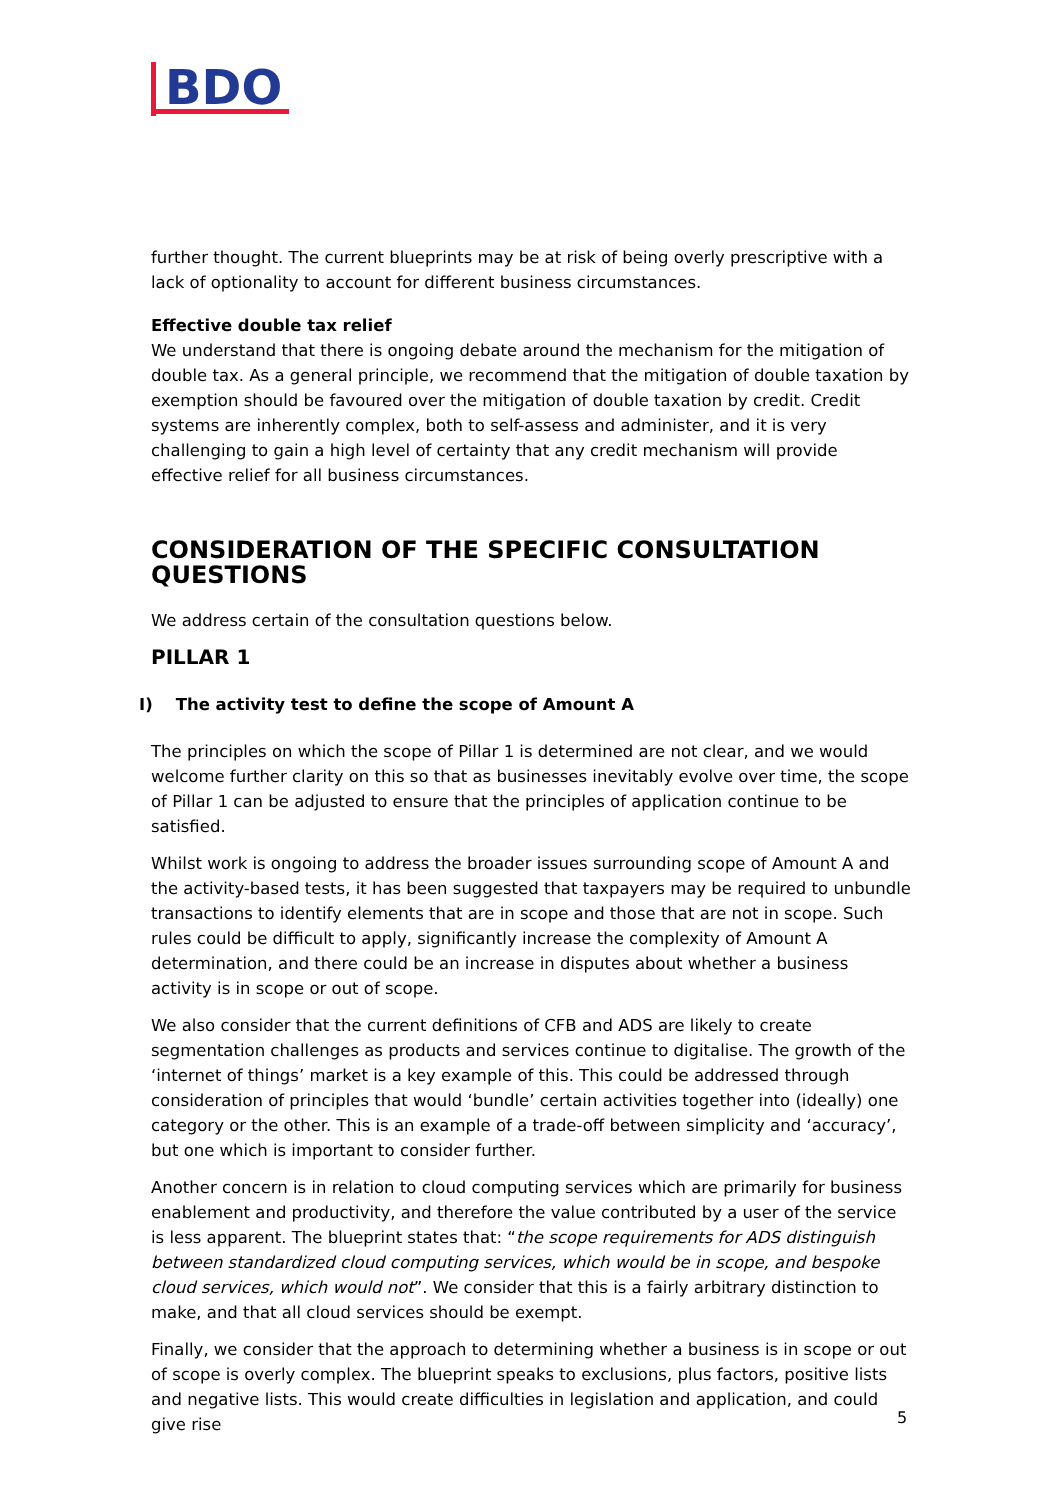BDO
further thought. The current blueprints may be at risk of being overly prescriptive with a lack of optionality to account for different business circumstances.
Effective double tax relief
We understand that there is ongoing debate around the mechanism for the mitigation of double tax. As a general principle, we recommend that the mitigation of double taxation by exemption should be favoured over the mitigation of double taxation by credit. Credit systems are inherently complex, both to self-assess and administer, and it is very challenging to gain a high level of certainty that any credit mechanism will provide effective relief for all business circumstances.
CONSIDERATION OF THE SPECIFIC CONSULTATION QUESTIONS
We address certain of the consultation questions below.
PILLAR 1
I) The activity test to define the scope of Amount A
The principles on which the scope of Pillar 1 is determined are not clear, and we would welcome further clarity on this so that as businesses inevitably evolve over time, the scope of Pillar 1 can be adjusted to ensure that the principles of application continue to be satisfied.
Whilst work is ongoing to address the broader issues surrounding scope of Amount A and the activity-based tests, it has been suggested that taxpayers may be required to unbundle transactions to identify elements that are in scope and those that are not in scope. Such rules could be difficult to apply, significantly increase the complexity of Amount A determination, and there could be an increase in disputes about whether a business activity is in scope or out of scope.
We also consider that the current definitions of CFB and ADS are likely to create segmentation challenges as products and services continue to digitalise. The growth of the ‘internet of things’ market is a key example of this. This could be addressed through consideration of principles that would ‘bundle’ certain activities together into (ideally) one category or the other. This is an example of a trade-off between simplicity and ‘accuracy’, but one which is important to consider further.
Another concern is in relation to cloud computing services which are primarily for business enablement and productivity, and therefore the value contributed by a user of the service is less apparent. The blueprint states that: “the scope requirements for ADS distinguish between standardized cloud computing services, which would be in scope, and bespoke cloud services, which would not”. We consider that this is a fairly arbitrary distinction to make, and that all cloud services should be exempt.
Finally, we consider that the approach to determining whether a business is in scope or out of scope is overly complex. The blueprint speaks to exclusions, plus factors, positive lists and negative lists. This would create difficulties in legislation and application, and could give rise
5